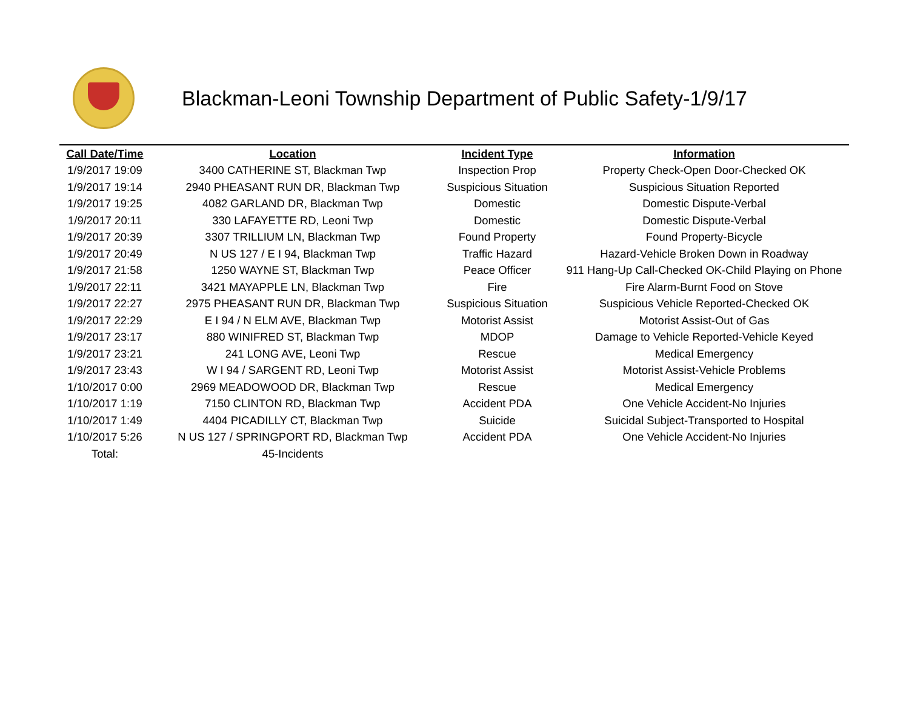Blackman-Leoni Township Department of Public Safety-1/9/17
| Call Date/Time | Location | Incident Type | Information |
| --- | --- | --- | --- |
| 1/9/2017 19:09 | 3400 CATHERINE ST, Blackman Twp | Inspection Prop | Property Check-Open Door-Checked OK |
| 1/9/2017 19:14 | 2940 PHEASANT RUN DR, Blackman Twp | Suspicious Situation | Suspicious Situation Reported |
| 1/9/2017 19:25 | 4082 GARLAND DR, Blackman Twp | Domestic | Domestic Dispute-Verbal |
| 1/9/2017 20:11 | 330 LAFAYETTE RD, Leoni Twp | Domestic | Domestic Dispute-Verbal |
| 1/9/2017 20:39 | 3307 TRILLIUM LN, Blackman Twp | Found Property | Found Property-Bicycle |
| 1/9/2017 20:49 | N US 127 / E I 94, Blackman Twp | Traffic Hazard | Hazard-Vehicle Broken Down in Roadway |
| 1/9/2017 21:58 | 1250 WAYNE ST, Blackman Twp | Peace Officer | 911 Hang-Up Call-Checked OK-Child Playing on Phone |
| 1/9/2017 22:11 | 3421 MAYAPPLE LN, Blackman Twp | Fire | Fire Alarm-Burnt Food on Stove |
| 1/9/2017 22:27 | 2975 PHEASANT RUN DR, Blackman Twp | Suspicious Situation | Suspicious Vehicle Reported-Checked OK |
| 1/9/2017 22:29 | E I 94 / N ELM AVE, Blackman Twp | Motorist Assist | Motorist Assist-Out of Gas |
| 1/9/2017 23:17 | 880 WINIFRED ST, Blackman Twp | MDOP | Damage to Vehicle Reported-Vehicle Keyed |
| 1/9/2017 23:21 | 241 LONG AVE, Leoni Twp | Rescue | Medical Emergency |
| 1/9/2017 23:43 | W I 94 / SARGENT RD, Leoni Twp | Motorist Assist | Motorist Assist-Vehicle Problems |
| 1/10/2017 0:00 | 2969 MEADOWOOD DR, Blackman Twp | Rescue | Medical Emergency |
| 1/10/2017 1:19 | 7150 CLINTON RD, Blackman Twp | Accident PDA | One Vehicle Accident-No Injuries |
| 1/10/2017 1:49 | 4404 PICADILLY CT, Blackman Twp | Suicide | Suicidal Subject-Transported to Hospital |
| 1/10/2017 5:26 | N US 127 / SPRINGPORT RD, Blackman Twp | Accident PDA | One Vehicle Accident-No Injuries |
| Total: | 45-Incidents | | |